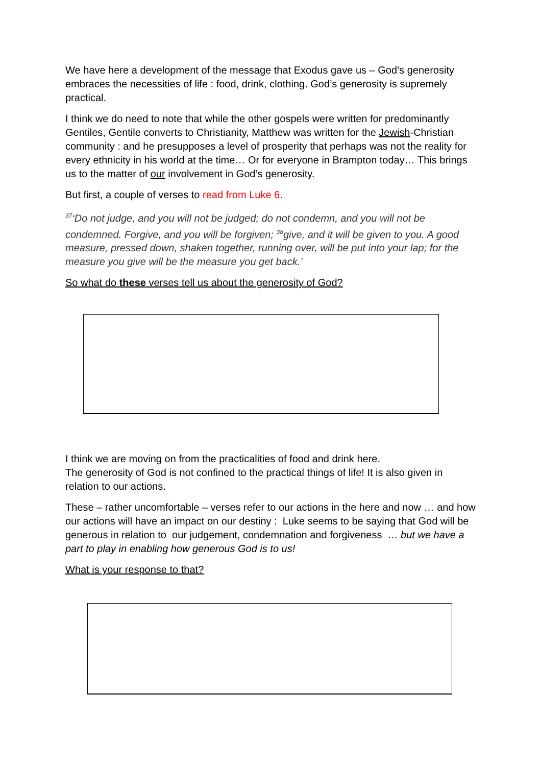We have here a development of the message that Exodus gave us – God’s generosity embraces the necessities of life : food, drink, clothing. God’s generosity is supremely practical.
I think we do need to note that while the other gospels were written for predominantly Gentiles, Gentile converts to Christianity, Matthew was written for the Jewish-Christian community : and he presupposes a level of prosperity that perhaps was not the reality for every ethnicity in his world at the time… Or for everyone in Brampton today… This brings us to the matter of our involvement in God’s generosity.
But first, a couple of verses to read from Luke 6.
<sup>37</sup> ‘Do not judge, and you will not be judged; do not condemn, and you will not be condemned. Forgive, and you will be forgiven; <sup>38</sup>give, and it will be given to you. A good measure, pressed down, shaken together, running over, will be put into your lap; for the measure you give will be the measure you get back.’
So what do these verses tell us about the generosity of God?
I think we are moving on from the practicalities of food and drink here.
The generosity of God is not confined to the practical things of life! It is also given in relation to our actions.
These – rather uncomfortable – verses refer to our actions in the here and now … and how our actions will have an impact on our destiny : Luke seems to be saying that God will be generous in relation to our judgement, condemnation and forgiveness … but we have a part to play in enabling how generous God is to us!
What is your response to that?